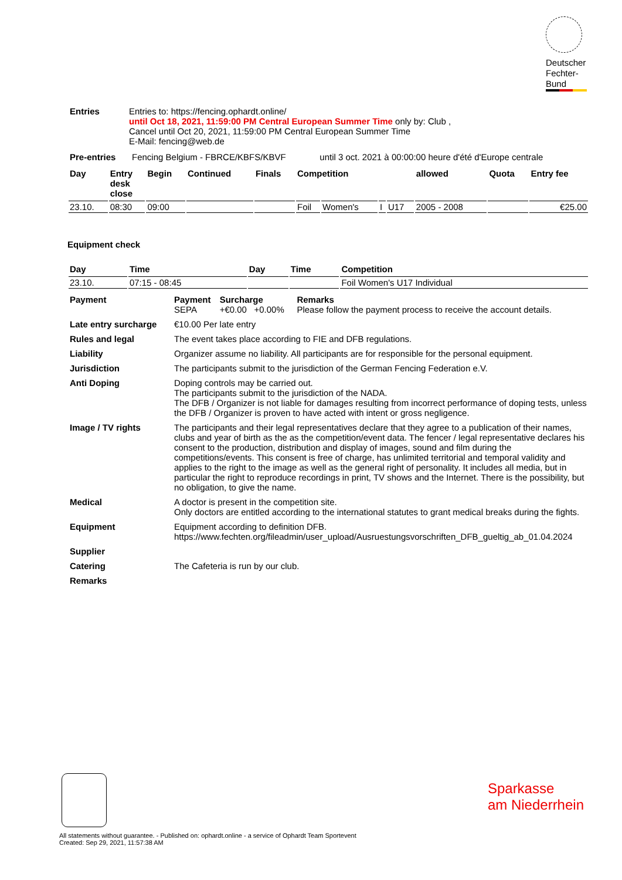Deutscher
Fechter-
Bund
| Entries | Entries to: https://fencing.ophardt.online/ until Oct 18, 2021, 11:59:00 PM Central European Summer Time only by: Club , Cancel until Oct 20, 2021, 11:59:00 PM Central European Summer Time E-Mail: fencing@web.de |
| Pre-entries | Fencing Belgium - FBRCE/KBFS/KBVF | until 3 oct. 2021 à 00:00:00 heure d'été d'Europe centrale |
| Day | Entry desk close | Begin | Continued | Finals | Competition | | | | allowed | Quota | Entry fee |
| --- | --- | --- | --- | --- | --- | --- | --- | --- | --- | --- | --- |
| 23.10. | 08:30 | 09:00 | | | Foil | Women's | I | U17 | 2005 - 2008 | | €25.00 |
Equipment check
| Day | Time | Day | Time | Competition |
| --- | --- | --- | --- | --- |
| 23.10. | 07:15 - 08:45 | | | Foil Women's U17 Individual |
| Payment | Payment SEPA | Surcharge +€0.00 +0.00% | Remarks Please follow the payment process to receive the account details. |
| Late entry surcharge | €10.00 Per late entry |
| Rules and legal | The event takes place according to FIE and DFB regulations. |
| Liability | Organizer assume no liability. All participants are for responsible for the personal equipment. |
| Jurisdiction | The participants submit to the jurisdiction of the German Fencing Federation e.V. |
| Anti Doping | Doping controls may be carried out. The participants submit to the jurisdiction of the NADA. The DFB / Organizer is not liable for damages resulting from incorrect performance of doping tests, unless the DFB / Organizer is proven to have acted with intent or gross negligence. |
| Image / TV rights | The participants and their legal representatives declare that they agree to a publication of their names, clubs and year of birth as the as the competition/event data. The fencer / legal representative declares his consent to the production, distribution and display of images, sound and film during the competitions/events. This consent is free of charge, has unlimited territorial and temporal validity and applies to the right to the image as well as the general right of personality. It includes all media, but in particular the right to reproduce recordings in print, TV shows and the Internet. There is the possibility, but no obligation, to give the name. |
| Medical | A doctor is present in the competition site. Only doctors are entitled according to the international statutes to grant medical breaks during the fights. |
| Equipment | Equipment according to definition DFB. https://www.fechten.org/fileadmin/user_upload/Ausruestungsvorschriften_DFB_gueltig_ab_01.04.2024 |
| Supplier | |
| Catering | The Cafeteria is run by our club. |
| Remarks | |
Sparkasse
am Niederrhein
All statements without guarantee. - Published on: ophardt.online - a service of Ophardt Team Sportevent
Created: Sep 29, 2021, 11:57:38 AM